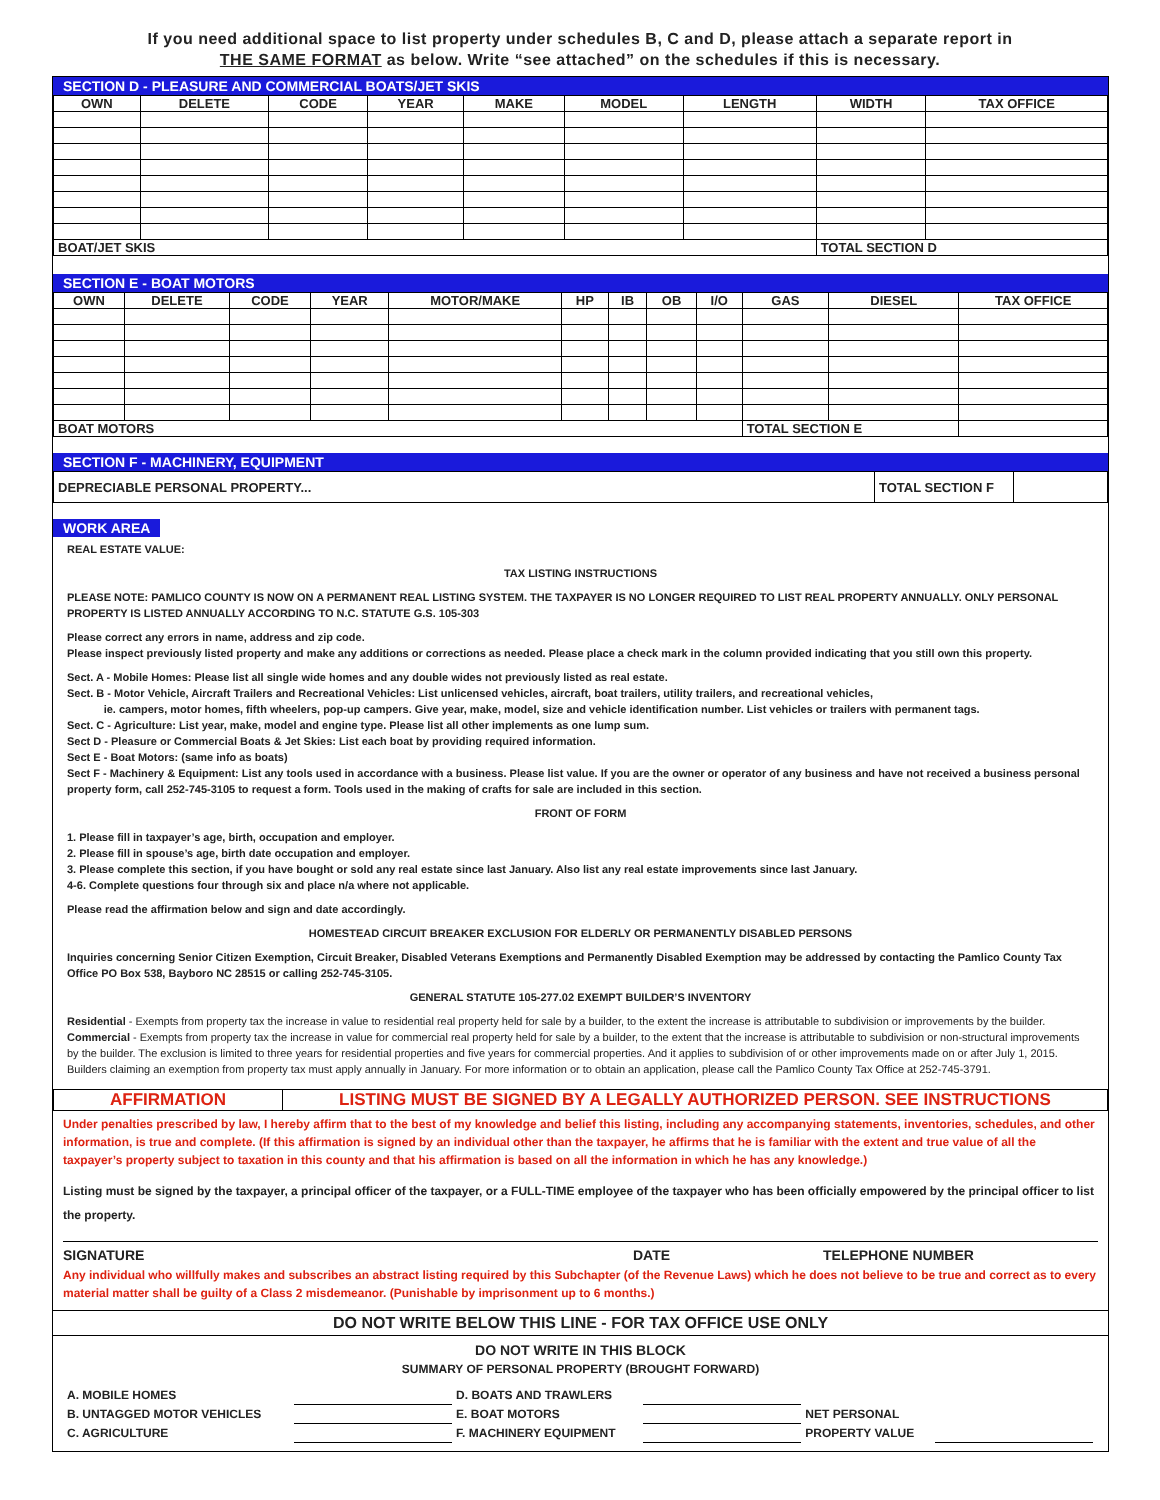If you need additional space to list property under schedules B, C and D, please attach a separate report in
THE SAME FORMAT as below. Write “see attached” on the schedules if this is necessary.
SECTION D - PLEASURE AND COMMERCIAL BOATS/JET SKIS
| OWN | DELETE | CODE | YEAR | MAKE | MODEL | LENGTH | WIDTH | TAX OFFICE |
| --- | --- | --- | --- | --- | --- | --- | --- | --- |
| BOAT/JET SKIS | | | | | | | TOTAL SECTION D | |
SECTION E - BOAT MOTORS
| OWN | DELETE | CODE | YEAR | MOTOR/MAKE | HP | IB | OB | I/O | GAS | DIESEL | TAX OFFICE |
| --- | --- | --- | --- | --- | --- | --- | --- | --- | --- | --- | --- |
| BOAT MOTORS | | | | | | | | | TOTAL SECTION E | | |
SECTION F - MACHINERY, EQUIPMENT
| DEPRECIABLE PERSONAL PROPERTY... | TOTAL SECTION F | |
WORK AREA
REAL ESTATE VALUE:
TAX LISTING INSTRUCTIONS
PLEASE NOTE: PAMLICO COUNTY IS NOW ON A PERMANENT REAL LISTING SYSTEM. THE TAXPAYER IS NO LONGER REQUIRED TO LIST REAL PROPERTY ANNUALLY. ONLY PERSONAL PROPERTY IS LISTED ANNUALLY ACCORDING TO N.C. STATUTE G.S. 105-303
Please correct any errors in name, address and zip code.
Please inspect previously listed property and make any additions or corrections as needed. Please place a check mark in the column provided indicating that you still own this property.
Sect. A - Mobile Homes: Please list all single wide homes and any double wides not previously listed as real estate.
Sect. B - Motor Vehicle, Aircraft Trailers and Recreational Vehicles: List unlicensed vehicles, aircraft, boat trailers, utility trailers, and recreational vehicles,
ie. campers, motor homes, fifth wheelers, pop-up campers. Give year, make, model, size and vehicle identification number. List vehicles or trailers with permanent tags.
Sect. C - Agriculture: List year, make, model and engine type. Please list all other implements as one lump sum.
Sect D - Pleasure or Commercial Boats & Jet Skies: List each boat by providing required information.
Sect E - Boat Motors: (same info as boats)
Sect F - Machinery & Equipment: List any tools used in accordance with a business. Please list value. If you are the owner or operator of any business and have not received a business personal property form, call 252-745-3105 to request a form. Tools used in the making of crafts for sale are included in this section.
FRONT OF FORM
1. Please fill in taxpayer’s age, birth, occupation and employer.
2. Please fill in spouse’s age, birth date occupation and employer.
3. Please complete this section, if you have bought or sold any real estate since last January. Also list any real estate improvements since last January.
4-6. Complete questions four through six and place n/a where not applicable.
Please read the affirmation below and sign and date accordingly.
HOMESTEAD CIRCUIT BREAKER EXCLUSION FOR ELDERLY OR PERMANENTLY DISABLED PERSONS
Inquiries concerning Senior Citizen Exemption, Circuit Breaker, Disabled Veterans Exemptions and Permanently Disabled Exemption may be addressed by contacting the Pamlico County Tax Office PO Box 538, Bayboro NC 28515 or calling 252-745-3105.
GENERAL STATUTE 105-277.02 EXEMPT BUILDER’S INVENTORY
Residential - Exempts from property tax the increase in value to residential real property held for sale by a builder, to the extent the increase is attributable to subdivision or improvements by the builder. Commercial - Exempts from property tax the increase in value for commercial real property held for sale by a builder, to the extent that the increase is attributable to subdivision or non-structural improvements by the builder. The exclusion is limited to three years for residential properties and five years for commercial properties. And it applies to subdivision of or other improvements made on or after July 1, 2015. Builders claiming an exemption from property tax must apply annually in January. For more information or to obtain an application, please call the Pamlico County Tax Office at 252-745-3791.
| AFFIRMATION | LISTING MUST BE SIGNED BY A LEGALLY AUTHORIZED PERSON. SEE INSTRUCTIONS |
Under penalties prescribed by law, I hereby affirm that to the best of my knowledge and belief this listing, including any accompanying statements, inventories, schedules, and other information, is true and complete. (If this affirmation is signed by an individual other than the taxpayer, he affirms that he is familiar with the extent and true value of all the taxpayer’s property subject to taxation in this county and that his affirmation is based on all the information in which he has any knowledge.)
Listing must be signed by the taxpayer, a principal officer of the taxpayer, or a FULL-TIME employee of the taxpayer who has been officially empowered by the principal officer to list the property.
SIGNATURE DATE TELEPHONE NUMBER
Any individual who willfully makes and subscribes an abstract listing required by this Subchapter (of the Revenue Laws) which he does not believe to be true and correct as to every material matter shall be guilty of a Class 2 misdemeanor. (Punishable by imprisonment up to 6 months.)
DO NOT WRITE BELOW THIS LINE - FOR TAX OFFICE USE ONLY
DO NOT WRITE IN THIS BLOCK
SUMMARY OF PERSONAL PROPERTY (BROUGHT FORWARD)
| A. MOBILE HOMES | | D. BOATS AND TRAWLERS | | | |
| B. UNTAGGED MOTOR VEHICLES | | E. BOAT MOTORS | | NET PERSONAL | |
| C. AGRICULTURE | | F. MACHINERY EQUIPMENT | | PROPERTY VALUE | |